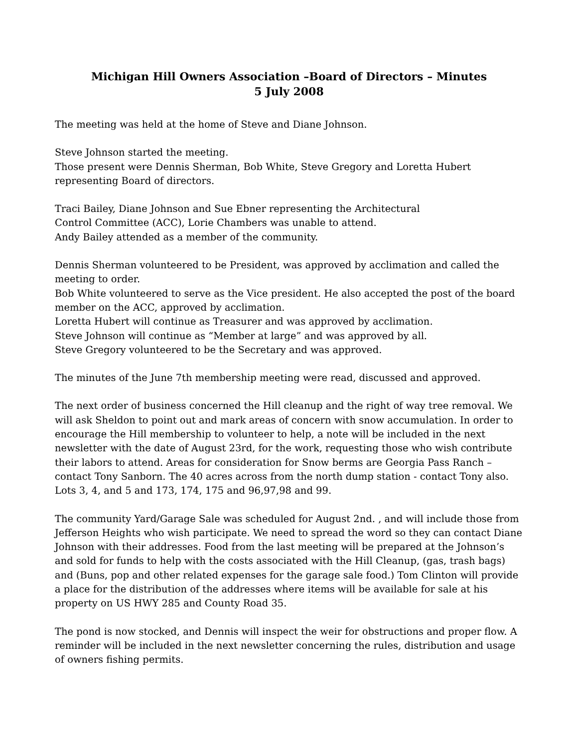Michigan Hill Owners Association –Board of Directors – Minutes
5 July 2008
The meeting was held at the home of Steve and Diane Johnson.
Steve Johnson started the meeting.
Those present were Dennis Sherman, Bob White, Steve Gregory and Loretta Hubert representing Board of directors.
Traci Bailey, Diane Johnson and Sue Ebner representing the Architectural
Control Committee (ACC), Lorie Chambers was unable to attend.
Andy Bailey attended as a member of the community.
Dennis Sherman volunteered to be President, was approved by acclimation and called the meeting to order.
Bob White volunteered to serve as the Vice president. He also accepted the post of the board member on the ACC, approved by acclimation.
Loretta Hubert will continue as Treasurer and was approved by acclimation.
Steve Johnson will continue as “Member at large” and was approved by all.
Steve Gregory volunteered to be the Secretary and was approved.
The minutes of the June 7th membership meeting were read, discussed and approved.
The next order of business concerned the Hill cleanup and the right of way tree removal. We will ask Sheldon to point out and mark areas of concern with snow accumulation. In order to encourage the Hill membership to volunteer to help, a note will be included in the next newsletter with the date of August 23rd, for the work, requesting those who wish contribute their labors to attend. Areas for consideration for Snow berms are Georgia Pass Ranch – contact Tony Sanborn. The 40 acres across from the north dump station - contact Tony also. Lots 3, 4, and 5 and 173, 174, 175 and 96,97,98 and 99.
The community Yard/Garage Sale was scheduled for August 2nd. , and will include those from Jefferson Heights who wish participate. We need to spread the word so they can contact Diane Johnson with their addresses. Food from the last meeting will be prepared at the Johnson’s and sold for funds to help with the costs associated with the Hill Cleanup, (gas, trash bags) and (Buns, pop and other related expenses for the garage sale food.) Tom Clinton will provide a place for the distribution of the addresses where items will be available for sale at his property on US HWY 285 and County Road 35.
The pond is now stocked, and Dennis will inspect the weir for obstructions and proper flow. A reminder will be included in the next newsletter concerning the rules, distribution and usage of owners fishing permits.